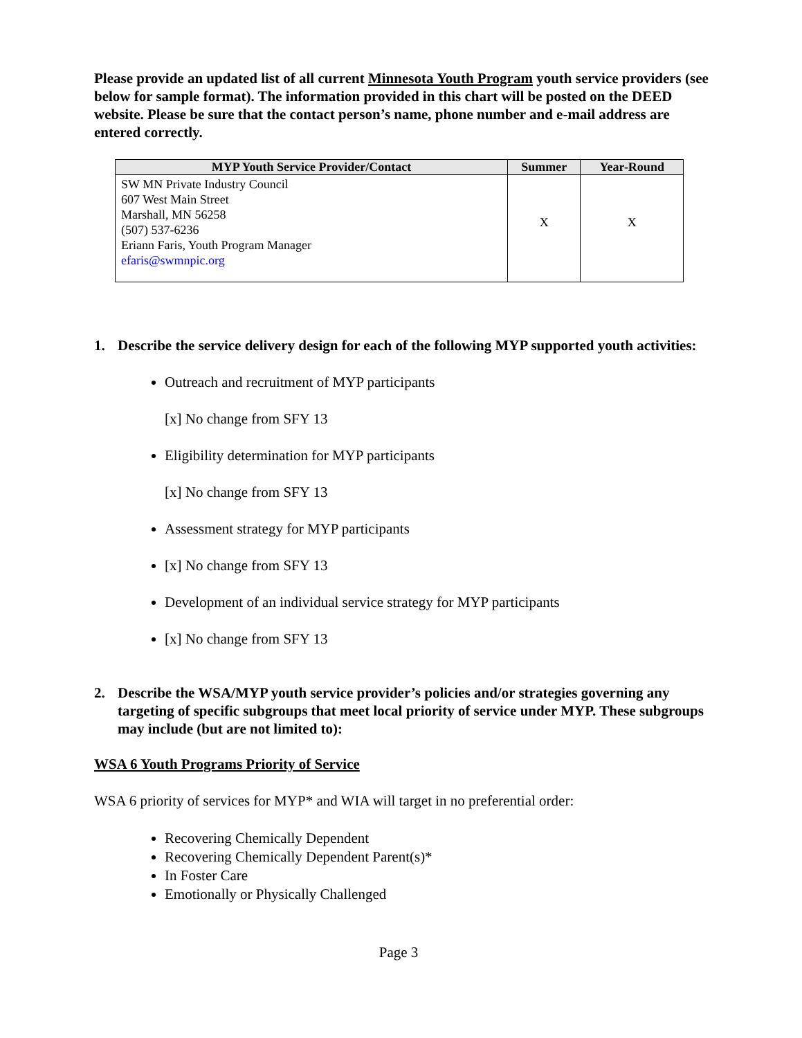Please provide an updated list of all current Minnesota Youth Program youth service providers (see below for sample format). The information provided in this chart will be posted on the DEED website. Please be sure that the contact person’s name, phone number and e-mail address are entered correctly.
| MYP Youth Service Provider/Contact | Summer | Year-Round |
| --- | --- | --- |
| SW MN Private Industry Council 607 West Main Street Marshall, MN 56258 (507) 537-6236 Eriann Faris, Youth Program Manager efaris@swmnpic.org | X | X |
1. Describe the service delivery design for each of the following MYP supported youth activities:
Outreach and recruitment of MYP participants
[x] No change from SFY 13
Eligibility determination for MYP participants
[x] No change from SFY 13
Assessment strategy for MYP participants
[x] No change from SFY 13
Development of an individual service strategy for MYP participants
[x] No change from SFY 13
2. Describe the WSA/MYP youth service provider’s policies and/or strategies governing any targeting of specific subgroups that meet local priority of service under MYP. These subgroups may include (but are not limited to):
WSA 6 Youth Programs Priority of Service
WSA 6 priority of services for MYP* and WIA will target in no preferential order:
Recovering Chemically Dependent
Recovering Chemically Dependent Parent(s)*
In Foster Care
Emotionally or Physically Challenged
Page 3